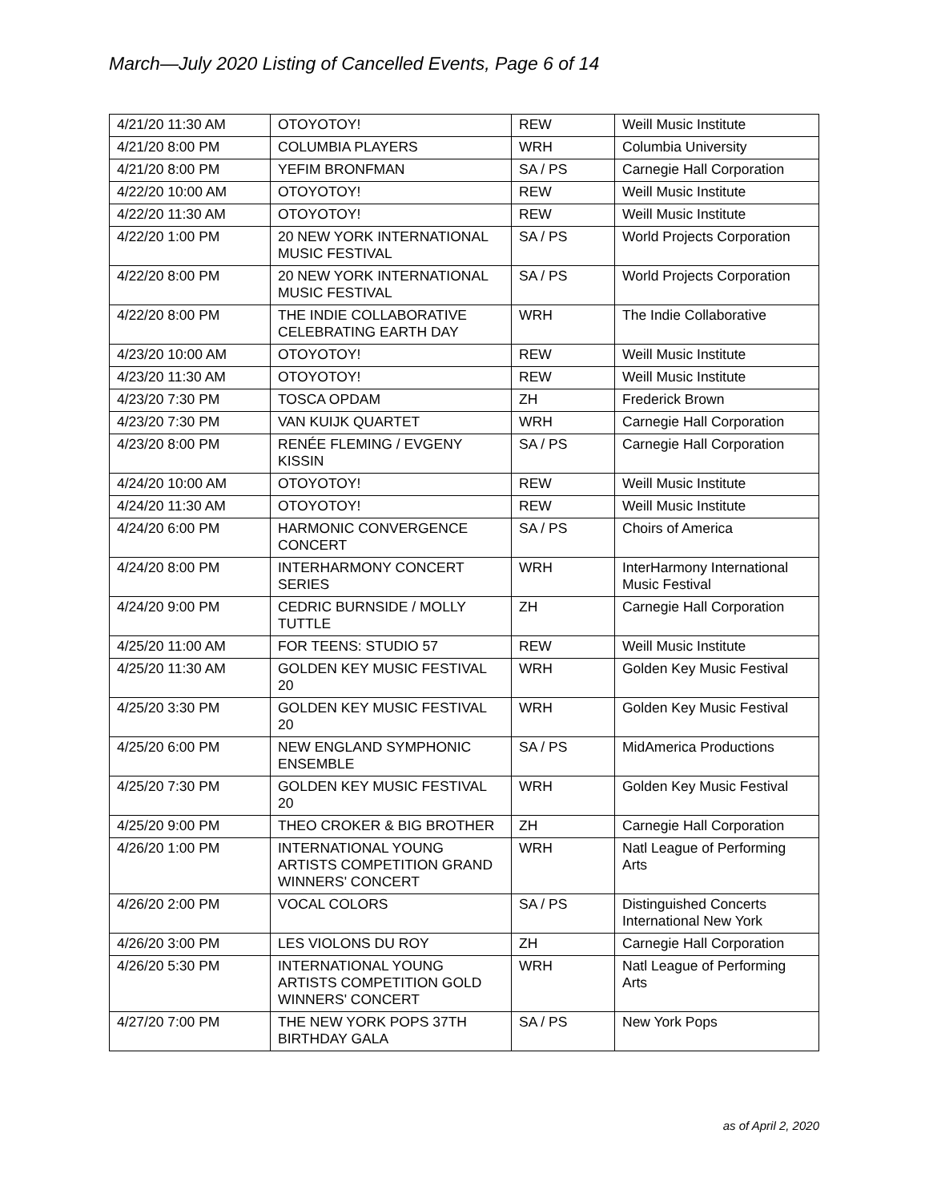March—July 2020 Listing of Cancelled Events, Page 6 of 14
| 4/21/20 11:30 AM | OTOYOTOY! | REW | Weill Music Institute |
| 4/21/20 8:00 PM | COLUMBIA PLAYERS | WRH | Columbia University |
| 4/21/20 8:00 PM | YEFIM BRONFMAN | SA / PS | Carnegie Hall Corporation |
| 4/22/20 10:00 AM | OTOYOTOY! | REW | Weill Music Institute |
| 4/22/20 11:30 AM | OTOYOTOY! | REW | Weill Music Institute |
| 4/22/20 1:00 PM | 20 NEW YORK INTERNATIONAL MUSIC FESTIVAL | SA / PS | World Projects Corporation |
| 4/22/20 8:00 PM | 20 NEW YORK INTERNATIONAL MUSIC FESTIVAL | SA / PS | World Projects Corporation |
| 4/22/20 8:00 PM | THE INDIE COLLABORATIVE CELEBRATING EARTH DAY | WRH | The Indie Collaborative |
| 4/23/20 10:00 AM | OTOYOTOY! | REW | Weill Music Institute |
| 4/23/20 11:30 AM | OTOYOTOY! | REW | Weill Music Institute |
| 4/23/20 7:30 PM | TOSCA OPDAM | ZH | Frederick Brown |
| 4/23/20 7:30 PM | VAN KUIJK QUARTET | WRH | Carnegie Hall Corporation |
| 4/23/20 8:00 PM | RENÉE FLEMING / EVGENY KISSIN | SA / PS | Carnegie Hall Corporation |
| 4/24/20 10:00 AM | OTOYOTOY! | REW | Weill Music Institute |
| 4/24/20 11:30 AM | OTOYOTOY! | REW | Weill Music Institute |
| 4/24/20 6:00 PM | HARMONIC CONVERGENCE CONCERT | SA / PS | Choirs of America |
| 4/24/20 8:00 PM | INTERHARMONY CONCERT SERIES | WRH | InterHarmony International Music Festival |
| 4/24/20 9:00 PM | CEDRIC BURNSIDE / MOLLY TUTTLE | ZH | Carnegie Hall Corporation |
| 4/25/20 11:00 AM | FOR TEENS: STUDIO 57 | REW | Weill Music Institute |
| 4/25/20 11:30 AM | GOLDEN KEY MUSIC FESTIVAL 20 | WRH | Golden Key Music Festival |
| 4/25/20 3:30 PM | GOLDEN KEY MUSIC FESTIVAL 20 | WRH | Golden Key Music Festival |
| 4/25/20 6:00 PM | NEW ENGLAND SYMPHONIC ENSEMBLE | SA / PS | MidAmerica Productions |
| 4/25/20 7:30 PM | GOLDEN KEY MUSIC FESTIVAL 20 | WRH | Golden Key Music Festival |
| 4/25/20 9:00 PM | THEO CROKER & BIG BROTHER | ZH | Carnegie Hall Corporation |
| 4/26/20 1:00 PM | INTERNATIONAL YOUNG ARTISTS COMPETITION GRAND WINNERS' CONCERT | WRH | Natl League of Performing Arts |
| 4/26/20 2:00 PM | VOCAL COLORS | SA / PS | Distinguished Concerts International New York |
| 4/26/20 3:00 PM | LES VIOLONS DU ROY | ZH | Carnegie Hall Corporation |
| 4/26/20 5:30 PM | INTERNATIONAL YOUNG ARTISTS COMPETITION GOLD WINNERS' CONCERT | WRH | Natl League of Performing Arts |
| 4/27/20 7:00 PM | THE NEW YORK POPS 37TH BIRTHDAY GALA | SA / PS | New York Pops |
as of April 2, 2020